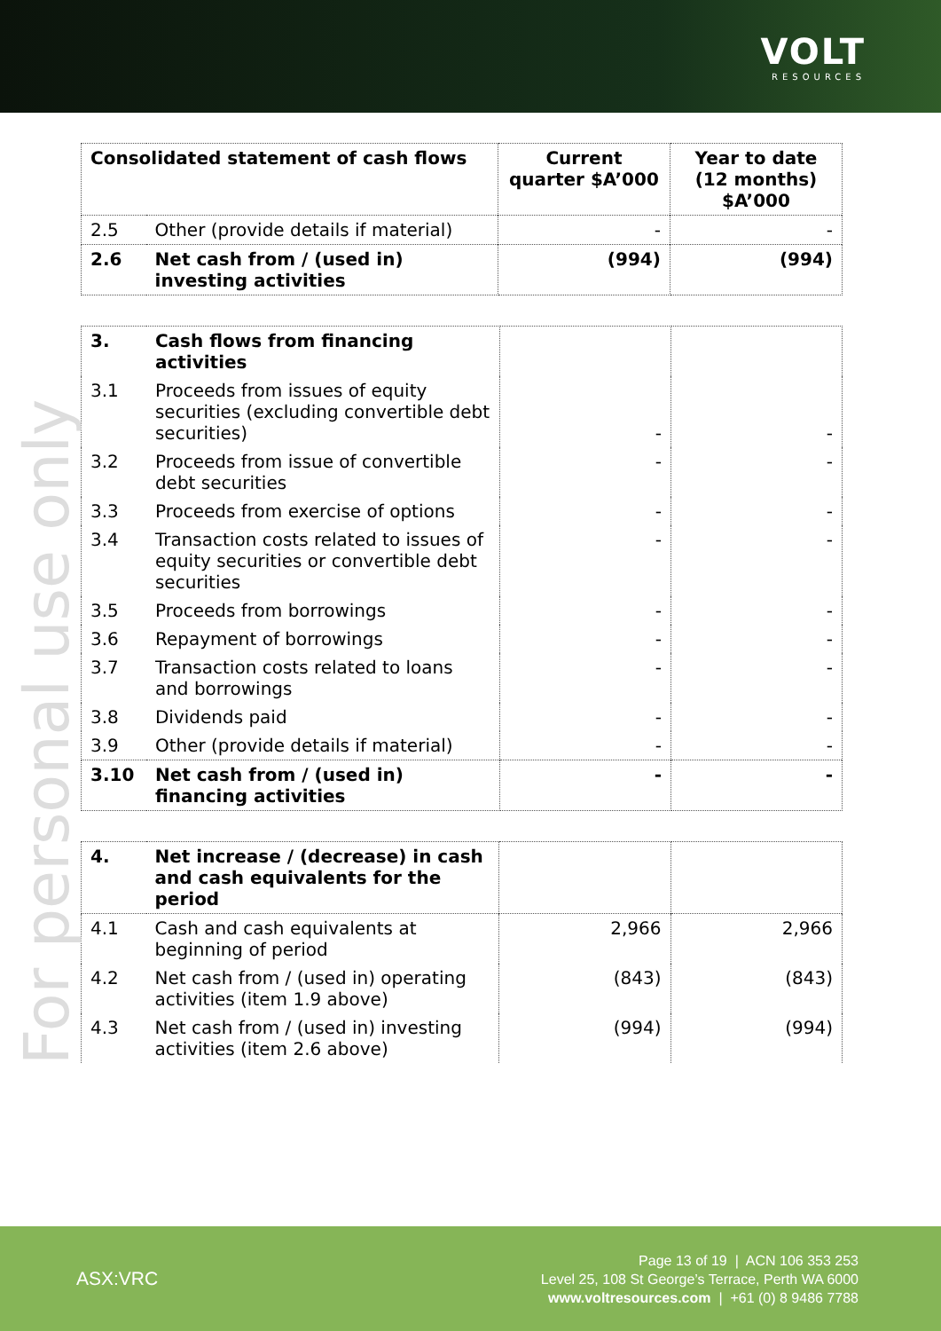VOLT
RESOURCES
For personal use only
| Consolidated statement of cash flows | | Current quarter $A’000 | Year to date (12 months) $A’000 |
| --- | --- | --- | --- |
| 2.5 | Other (provide details if material) | - | - |
| 2.6 | Net cash from / (used in) investing activities | (994) | (994) |
| 3. | Cash flows from financing activities | | |
| 3.1 | Proceeds from issues of equity securities (excluding convertible debt securities) | - | - |
| 3.2 | Proceeds from issue of convertible debt securities | - | - |
| 3.3 | Proceeds from exercise of options | - | - |
| 3.4 | Transaction costs related to issues of equity securities or convertible debt securities | - | - |
| 3.5 | Proceeds from borrowings | - | - |
| 3.6 | Repayment of borrowings | - | - |
| 3.7 | Transaction costs related to loans and borrowings | - | - |
| 3.8 | Dividends paid | - | - |
| 3.9 | Other (provide details if material) | - | - |
| 3.10 | Net cash from / (used in) financing activities | - | - |
| 4. | Net increase / (decrease) in cash and cash equivalents for the period | | |
| 4.1 | Cash and cash equivalents at beginning of period | 2,966 | 2,966 |
| 4.2 | Net cash from / (used in) operating activities (item 1.9 above) | (843) | (843) |
| 4.3 | Net cash from / (used in) investing activities (item 2.6 above) | (994) | (994) |
ASX:VRC
Page 13 of 19 | ACN 106 353 253
Level 25, 108 St George’s Terrace, Perth WA 6000
www.voltresources.com | +61 (0) 8 9486 7788